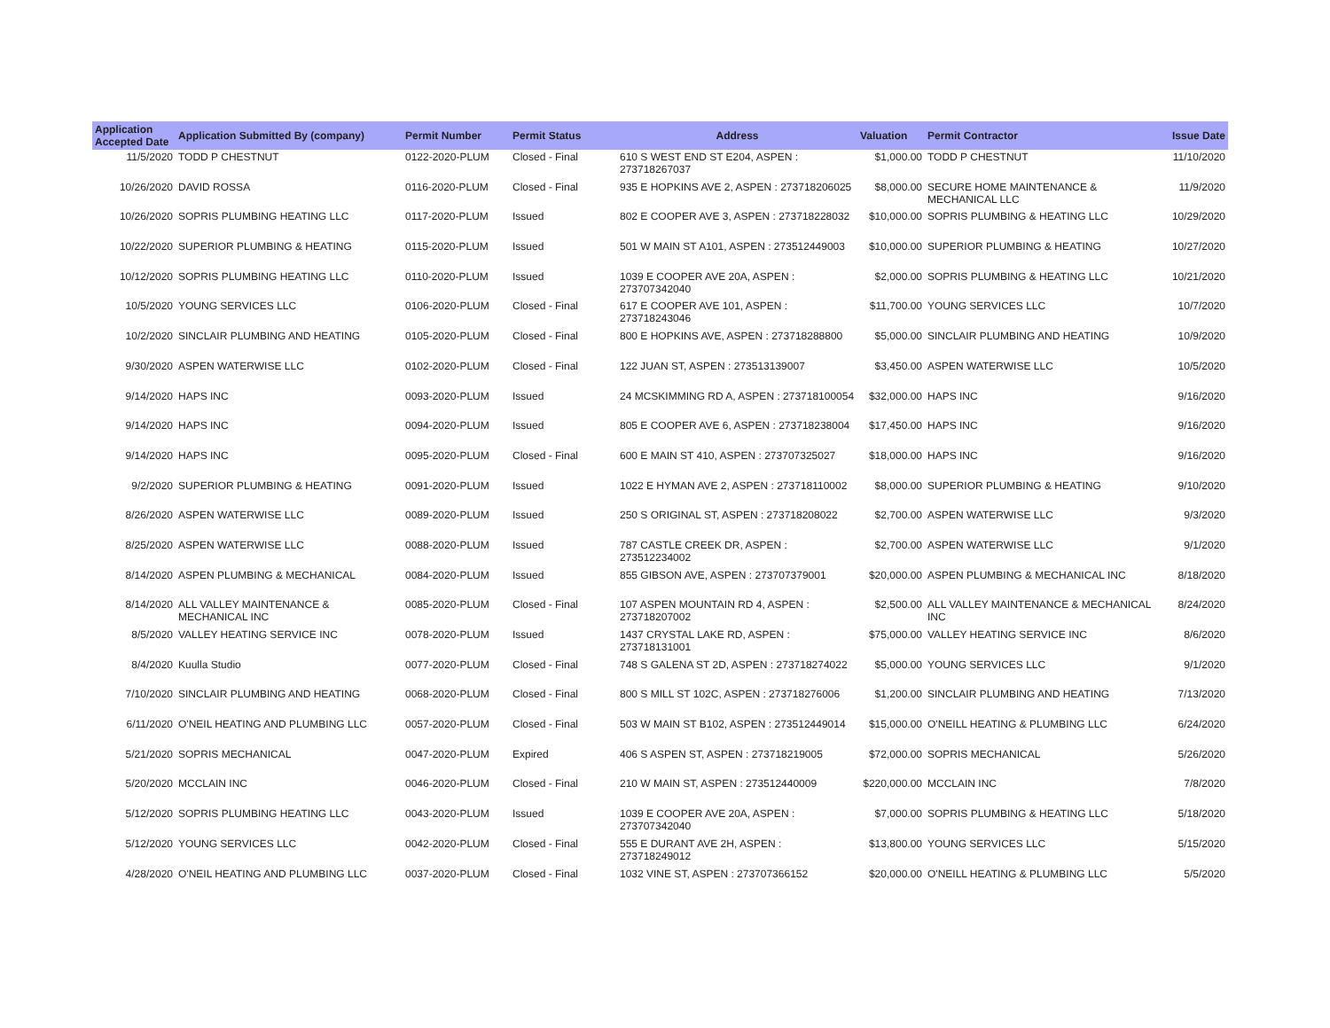| Application Accepted Date | Application Submitted By (company) | Permit Number | Permit Status | Address | Valuation | Permit Contractor | Issue Date |
| --- | --- | --- | --- | --- | --- | --- | --- |
| 11/5/2020 | TODD P CHESTNUT | 0122-2020-PLUM | Closed - Final | 610 S WEST END ST E204, ASPEN : 273718267037 | $1,000.00 | TODD P CHESTNUT | 11/10/2020 |
| 10/26/2020 | DAVID ROSSA | 0116-2020-PLUM | Closed - Final | 935 E HOPKINS AVE 2, ASPEN : 273718206025 | $8,000.00 | SECURE HOME MAINTENANCE & MECHANICAL LLC | 11/9/2020 |
| 10/26/2020 | SOPRIS PLUMBING HEATING LLC | 0117-2020-PLUM | Issued | 802 E COOPER AVE 3, ASPEN : 273718228032 | $10,000.00 | SOPRIS PLUMBING & HEATING LLC | 10/29/2020 |
| 10/22/2020 | SUPERIOR PLUMBING & HEATING | 0115-2020-PLUM | Issued | 501 W MAIN ST A101, ASPEN : 273512449003 | $10,000.00 | SUPERIOR PLUMBING & HEATING | 10/27/2020 |
| 10/12/2020 | SOPRIS PLUMBING HEATING LLC | 0110-2020-PLUM | Issued | 1039 E COOPER AVE 20A, ASPEN : 273707342040 | $2,000.00 | SOPRIS PLUMBING & HEATING LLC | 10/21/2020 |
| 10/5/2020 | YOUNG SERVICES LLC | 0106-2020-PLUM | Closed - Final | 617 E COOPER AVE 101, ASPEN : 273718243046 | $11,700.00 | YOUNG SERVICES LLC | 10/7/2020 |
| 10/2/2020 | SINCLAIR PLUMBING AND HEATING | 0105-2020-PLUM | Closed - Final | 800 E HOPKINS AVE, ASPEN : 273718288800 | $5,000.00 | SINCLAIR PLUMBING AND HEATING | 10/9/2020 |
| 9/30/2020 | ASPEN WATERWISE LLC | 0102-2020-PLUM | Closed - Final | 122 JUAN ST, ASPEN : 273513139007 | $3,450.00 | ASPEN WATERWISE LLC | 10/5/2020 |
| 9/14/2020 | HAPS INC | 0093-2020-PLUM | Issued | 24 MCSKIMMING RD A, ASPEN : 273718100054 | $32,000.00 | HAPS INC | 9/16/2020 |
| 9/14/2020 | HAPS INC | 0094-2020-PLUM | Issued | 805 E COOPER AVE 6, ASPEN : 273718238004 | $17,450.00 | HAPS INC | 9/16/2020 |
| 9/14/2020 | HAPS INC | 0095-2020-PLUM | Closed - Final | 600 E MAIN ST 410, ASPEN : 273707325027 | $18,000.00 | HAPS INC | 9/16/2020 |
| 9/2/2020 | SUPERIOR PLUMBING & HEATING | 0091-2020-PLUM | Issued | 1022 E HYMAN AVE 2, ASPEN : 273718110002 | $8,000.00 | SUPERIOR PLUMBING & HEATING | 9/10/2020 |
| 8/26/2020 | ASPEN WATERWISE LLC | 0089-2020-PLUM | Issued | 250 S ORIGINAL ST, ASPEN : 273718208022 | $2,700.00 | ASPEN WATERWISE LLC | 9/3/2020 |
| 8/25/2020 | ASPEN WATERWISE LLC | 0088-2020-PLUM | Issued | 787 CASTLE CREEK DR, ASPEN : 273512234002 | $2,700.00 | ASPEN WATERWISE LLC | 9/1/2020 |
| 8/14/2020 | ASPEN PLUMBING & MECHANICAL | 0084-2020-PLUM | Issued | 855 GIBSON AVE, ASPEN : 273707379001 | $20,000.00 | ASPEN PLUMBING & MECHANICAL INC | 8/18/2020 |
| 8/14/2020 | ALL VALLEY MAINTENANCE & MECHANICAL INC | 0085-2020-PLUM | Closed - Final | 107 ASPEN MOUNTAIN RD 4, ASPEN : 273718207002 | $2,500.00 | ALL VALLEY MAINTENANCE & MECHANICAL INC | 8/24/2020 |
| 8/5/2020 | VALLEY HEATING SERVICE INC | 0078-2020-PLUM | Issued | 1437 CRYSTAL LAKE RD, ASPEN : 273718131001 | $75,000.00 | VALLEY HEATING SERVICE INC | 8/6/2020 |
| 8/4/2020 | Kuulla Studio | 0077-2020-PLUM | Closed - Final | 748 S GALENA ST 2D, ASPEN : 273718274022 | $5,000.00 | YOUNG SERVICES LLC | 9/1/2020 |
| 7/10/2020 | SINCLAIR PLUMBING AND HEATING | 0068-2020-PLUM | Closed - Final | 800 S MILL ST 102C, ASPEN : 273718276006 | $1,200.00 | SINCLAIR PLUMBING AND HEATING | 7/13/2020 |
| 6/11/2020 | O'NEIL HEATING AND PLUMBING LLC | 0057-2020-PLUM | Closed - Final | 503 W MAIN ST B102, ASPEN : 273512449014 | $15,000.00 | O'NEILL HEATING & PLUMBING LLC | 6/24/2020 |
| 5/21/2020 | SOPRIS MECHANICAL | 0047-2020-PLUM | Expired | 406 S ASPEN ST, ASPEN : 273718219005 | $72,000.00 | SOPRIS MECHANICAL | 5/26/2020 |
| 5/20/2020 | MCCLAIN INC | 0046-2020-PLUM | Closed - Final | 210 W MAIN ST, ASPEN : 273512440009 | $220,000.00 | MCCLAIN INC | 7/8/2020 |
| 5/12/2020 | SOPRIS PLUMBING HEATING LLC | 0043-2020-PLUM | Issued | 1039 E COOPER AVE 20A, ASPEN : 273707342040 | $7,000.00 | SOPRIS PLUMBING & HEATING LLC | 5/18/2020 |
| 5/12/2020 | YOUNG SERVICES LLC | 0042-2020-PLUM | Closed - Final | 555 E DURANT AVE 2H, ASPEN : 273718249012 | $13,800.00 | YOUNG SERVICES LLC | 5/15/2020 |
| 4/28/2020 | O'NEIL HEATING AND PLUMBING LLC | 0037-2020-PLUM | Closed - Final | 1032 VINE ST, ASPEN : 273707366152 | $20,000.00 | O'NEILL HEATING & PLUMBING LLC | 5/5/2020 |